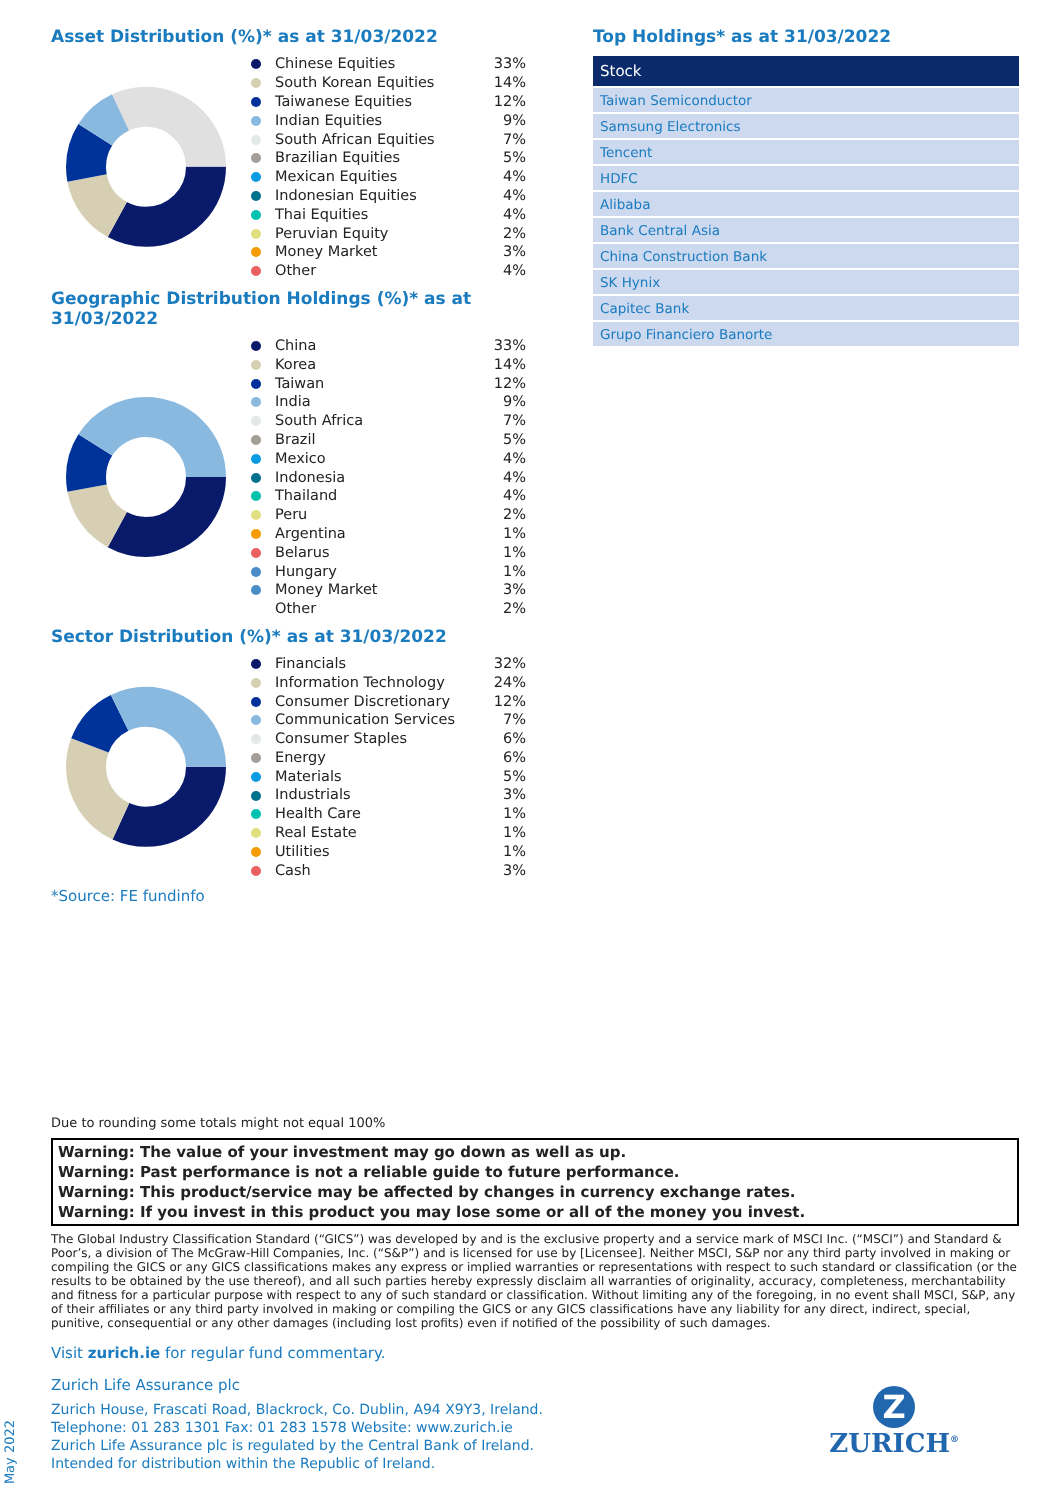Asset Distribution (%)* as at 31/03/2022
| Chinese Equities | 33% |
| South Korean Equities | 14% |
| Taiwanese Equities | 12% |
| Indian Equities | 9% |
| South African Equities | 7% |
| Brazilian Equities | 5% |
| Mexican Equities | 4% |
| Indonesian Equities | 4% |
| Thai Equities | 4% |
| Peruvian Equity | 2% |
| Money Market | 3% |
| Other | 4% |
Geographic Distribution Holdings (%)* as at 31/03/2022
| China | 33% |
| Korea | 14% |
| Taiwan | 12% |
| India | 9% |
| South Africa | 7% |
| Brazil | 5% |
| Mexico | 4% |
| Indonesia | 4% |
| Thailand | 4% |
| Peru | 2% |
| Argentina | 1% |
| Belarus | 1% |
| Hungary | 1% |
| Money Market | 3% |
| Other | 2% |
Sector Distribution (%)* as at 31/03/2022
| Financials | 32% |
| Information Technology | 24% |
| Consumer Discretionary | 12% |
| Communication Services | 7% |
| Consumer Staples | 6% |
| Energy | 6% |
| Materials | 5% |
| Industrials | 3% |
| Health Care | 1% |
| Real Estate | 1% |
| Utilities | 1% |
| Cash | 3% |
*Source: FE fundinfo
Top Holdings* as at 31/03/2022
| Stock |
| --- |
| Taiwan Semiconductor |
| Samsung Electronics |
| Tencent |
| HDFC |
| Alibaba |
| Bank Central Asia |
| China Construction Bank |
| SK Hynix |
| Capitec Bank |
| Grupo Financiero Banorte |
Due to rounding some totals might not equal 100%
Warning: The value of your investment may go down as well as up.
Warning: Past performance is not a reliable guide to future performance.
Warning: This product/service may be affected by changes in currency exchange rates.
Warning: If you invest in this product you may lose some or all of the money you invest.
The Global Industry Classification Standard (“GICS”) was developed by and is the exclusive property and a service mark of MSCI Inc. (“MSCI”) and Standard & Poor’s, a division of The McGraw-Hill Companies, Inc. (“S&P”) and is licensed for use by [Licensee]. Neither MSCI, S&P nor any third party involved in making or compiling the GICS or any GICS classifications makes any express or implied warranties or representations with respect to such standard or classification (or the results to be obtained by the use thereof), and all such parties hereby expressly disclaim all warranties of originality, accuracy, completeness, merchantability and fitness for a particular purpose with respect to any of such standard or classification. Without limiting any of the foregoing, in no event shall MSCI, S&P, any of their affiliates or any third party involved in making or compiling the GICS or any GICS classifications have any liability for any direct, indirect, special, punitive, consequential or any other damages (including lost profits) even if notified of the possibility of such damages.
Visit zurich.ie for regular fund commentary.
Zurich Life Assurance plc
Zurich House, Frascati Road, Blackrock, Co. Dublin, A94 X9Y3, Ireland.
Telephone: 01 283 1301 Fax: 01 283 1578 Website: www.zurich.ie
Zurich Life Assurance plc is regulated by the Central Bank of Ireland.
Intended for distribution within the Republic of Ireland.
Z
ZURICH<sup>®</sup>
May 2022